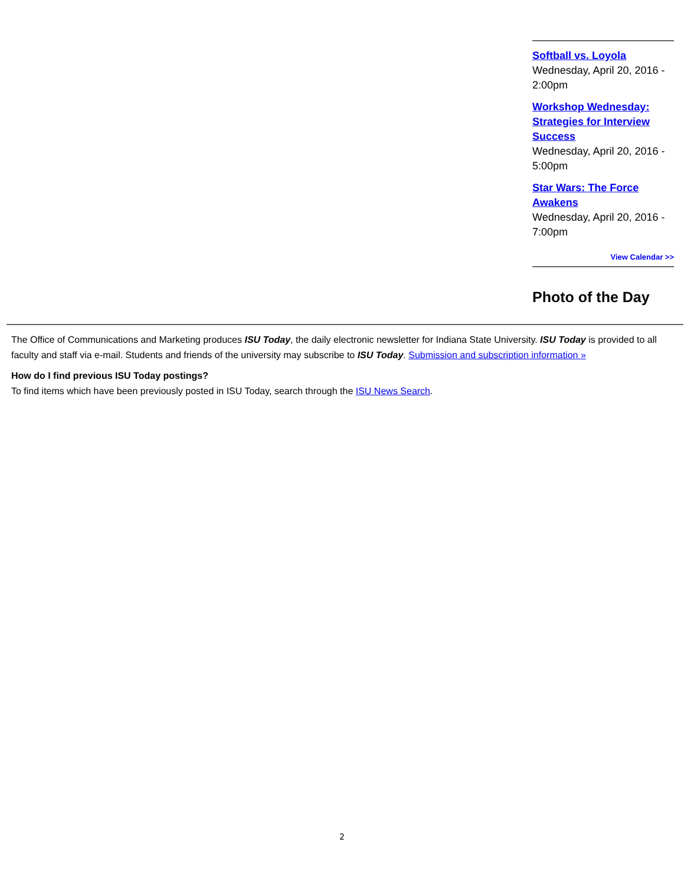Softball vs. Loyola
Wednesday, April 20, 2016 - 2:00pm
Workshop Wednesday: Strategies for Interview Success
Wednesday, April 20, 2016 - 5:00pm
Star Wars: The Force Awakens
Wednesday, April 20, 2016 - 7:00pm
View Calendar >>
Photo of the Day
The Office of Communications and Marketing produces ISU Today, the daily electronic newsletter for Indiana State University. ISU Today is provided to all faculty and staff via e-mail. Students and friends of the university may subscribe to ISU Today. Submission and subscription information »
How do I find previous ISU Today postings?
To find items which have been previously posted in ISU Today, search through the ISU News Search.
2